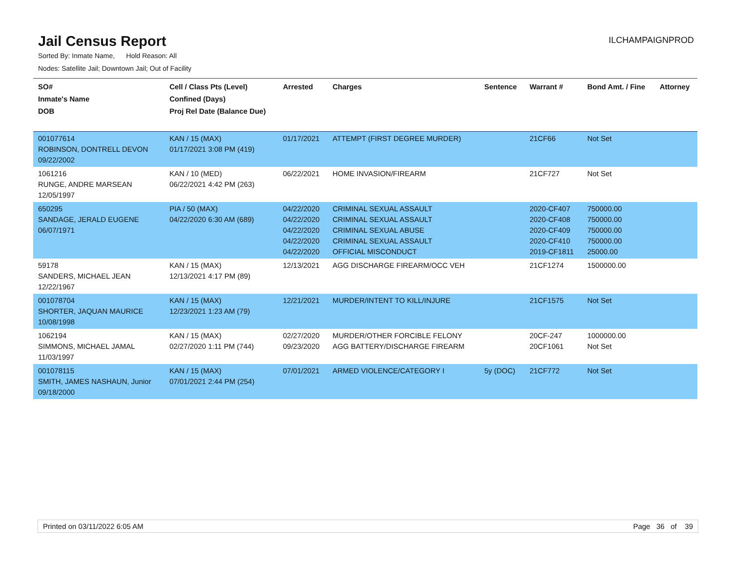Jail Census Report
ILCHAMPAIGNPROD
Sorted By: Inmate Name, Hold Reason: All
Nodes: Satellite Jail; Downtown Jail; Out of Facility
| SO# Inmate's Name DOB | Cell / Class Pts (Level) Confined (Days) Proj Rel Date (Balance Due) | Arrested | Charges | Sentence | Warrant # | Bond Amt. / Fine | Attorney |
| --- | --- | --- | --- | --- | --- | --- | --- |
| 001077614 ROBINSON, DONTRELL DEVON 09/22/2002 | KAN / 15 (MAX) 01/17/2021 3:08 PM (419) | 01/17/2021 | ATTEMPT (FIRST DEGREE MURDER) | | 21CF66 | Not Set | |
| 1061216 RUNGE, ANDRE MARSEAN 12/05/1997 | KAN / 10 (MED) 06/22/2021 4:42 PM (263) | 06/22/2021 | HOME INVASION/FIREARM | | 21CF727 | Not Set | |
| 650295 SANDAGE, JERALD EUGENE 06/07/1971 | PIA / 50 (MAX) 04/22/2020 6:30 AM (689) | 04/22/2020 04/22/2020 04/22/2020 04/22/2020 04/22/2020 | CRIMINAL SEXUAL ASSAULT CRIMINAL SEXUAL ASSAULT CRIMINAL SEXUAL ABUSE CRIMINAL SEXUAL ASSAULT OFFICIAL MISCONDUCT | | 2020-CF407 2020-CF408 2020-CF409 2020-CF410 2019-CF1811 | 750000.00 750000.00 750000.00 750000.00 25000.00 | |
| 59178 SANDERS, MICHAEL JEAN 12/22/1967 | KAN / 15 (MAX) 12/13/2021 4:17 PM (89) | 12/13/2021 | AGG DISCHARGE FIREARM/OCC VEH | | 21CF1274 | 1500000.00 | |
| 001078704 SHORTER, JAQUAN MAURICE 10/08/1998 | KAN / 15 (MAX) 12/23/2021 1:23 AM (79) | 12/21/2021 | MURDER/INTENT TO KILL/INJURE | | 21CF1575 | Not Set | |
| 1062194 SIMMONS, MICHAEL JAMAL 11/03/1997 | KAN / 15 (MAX) 02/27/2020 1:11 PM (744) | 02/27/2020 09/23/2020 | MURDER/OTHER FORCIBLE FELONY AGG BATTERY/DISCHARGE FIREARM | | 20CF-247 20CF1061 | 1000000.00 Not Set | |
| 001078115 SMITH, JAMES NASHAUN, Junior 09/18/2000 | KAN / 15 (MAX) 07/01/2021 2:44 PM (254) | 07/01/2021 | ARMED VIOLENCE/CATEGORY I | 5y (DOC) | 21CF772 | Not Set | |
Printed on 03/11/2022 6:05 AM Page 36 of 39